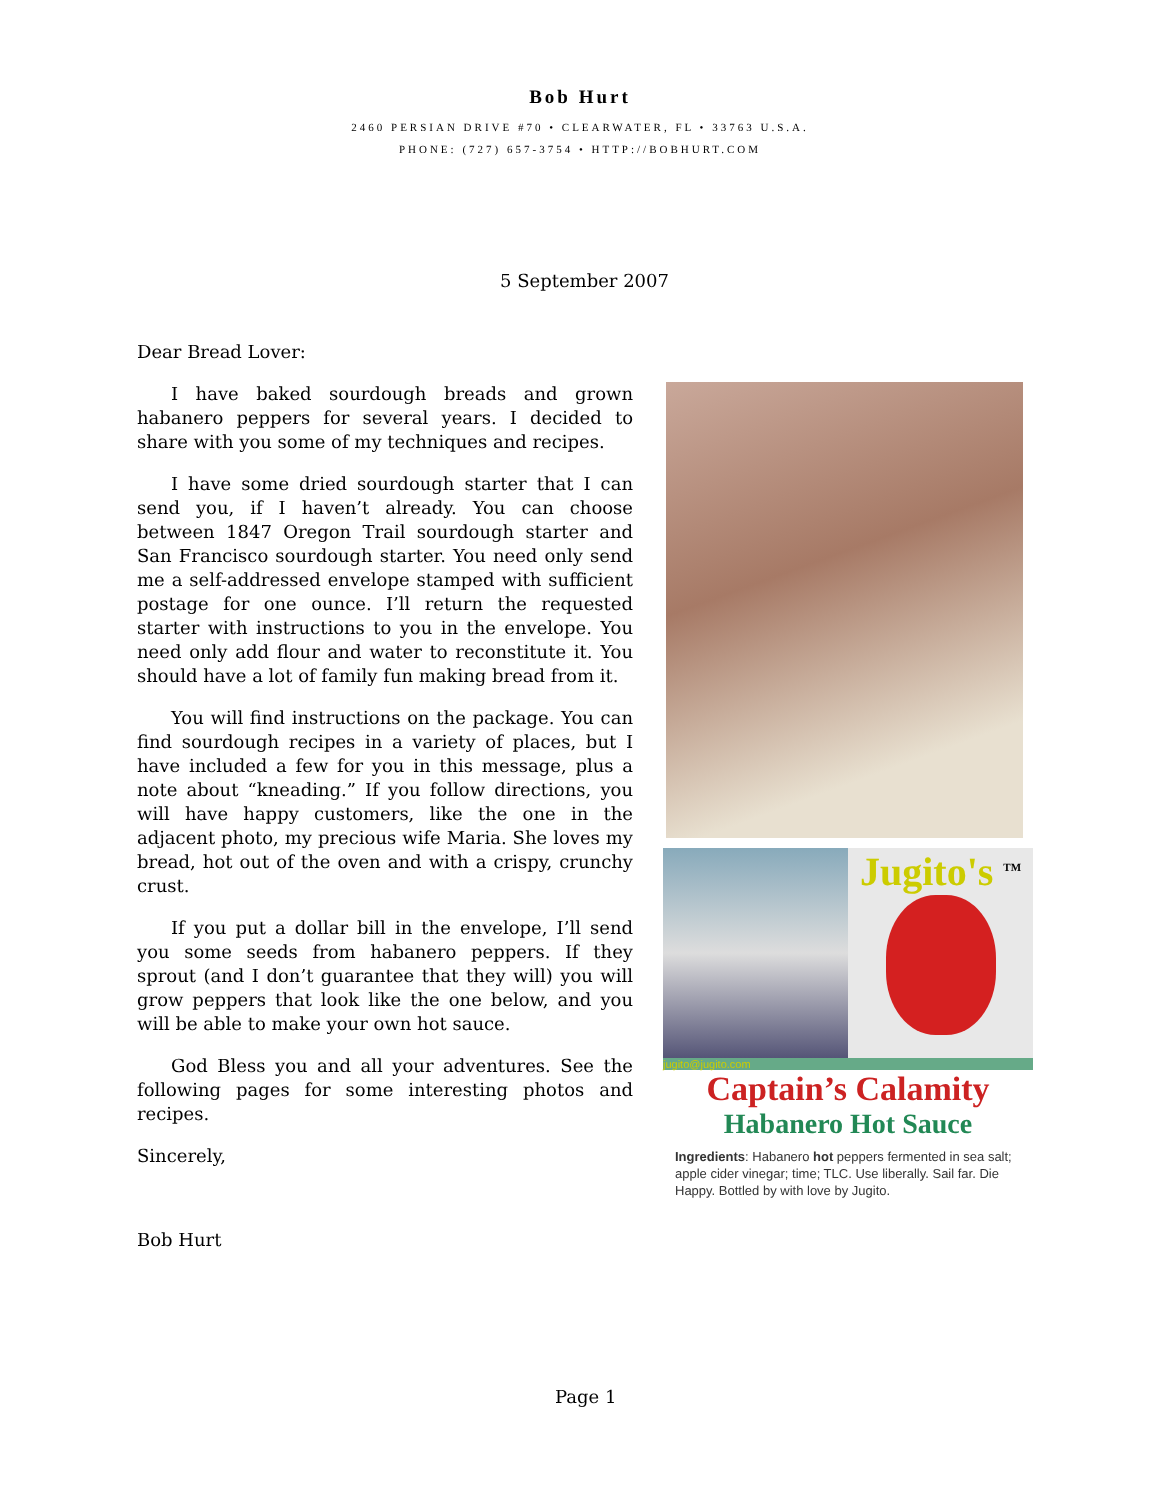Bob Hurt
2460 PERSIAN DRIVE #70 • CLEARWATER, FL • 33763 U.S.A.
PHONE: (727) 657-3754 • HTTP://BOBHURT.COM
5 September 2007
Dear Bread Lover:
I have baked sourdough breads and grown habanero peppers for several years. I decided to share with you some of my techniques and recipes.
I have some dried sourdough starter that I can send you, if I haven’t already. You can choose between 1847 Oregon Trail sourdough starter and San Francisco sourdough starter. You need only send me a self-addressed envelope stamped with sufficient postage for one ounce. I’ll return the requested starter with instructions to you in the envelope. You need only add flour and water to reconstitute it. You should have a lot of family fun making bread from it.
You will find instructions on the package. You can find sourdough recipes in a variety of places, but I have included a few for you in this message, plus a note about “kneading.” If you follow directions, you will have happy customers, like the one in the adjacent photo, my precious wife Maria. She loves my bread, hot out of the oven and with a crispy, crunchy crust.
If you put a dollar bill in the envelope, I’ll send you some seeds from habanero peppers. If they sprout (and I don’t guarantee that they will) you will grow peppers that look like the one below, and you will be able to make your own hot sauce.
God Bless you and all your adventures. See the following pages for some interesting photos and recipes.
Sincerely,
Bob Hurt
Jugito's <sup>TM</sup>
jugito@jugito.com
Captain’s Calamity
Habanero Hot Sauce
Ingredients: Habanero hot peppers fermented in sea salt; apple cider vinegar; time; TLC. Use liberally. Sail far. Die Happy. Bottled by with love by Jugito.
Page 1